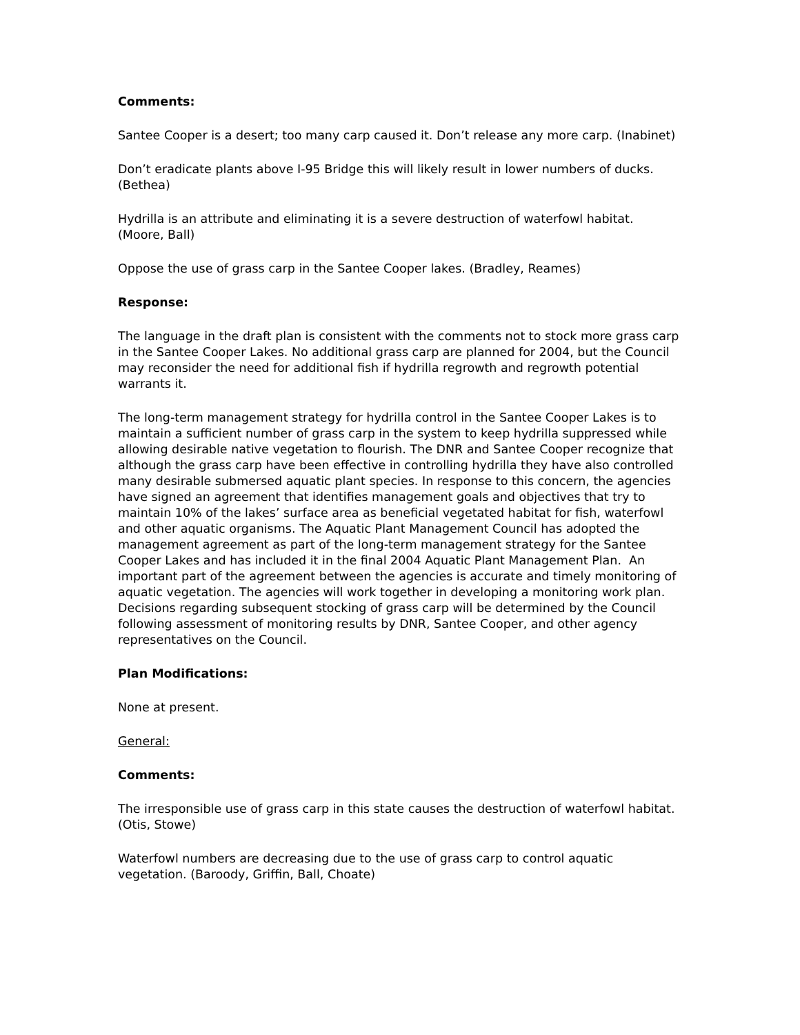Comments:
Santee Cooper is a desert; too many carp caused it. Don’t release any more carp. (Inabinet)
Don’t eradicate plants above I-95 Bridge this will likely result in lower numbers of ducks. (Bethea)
Hydrilla is an attribute and eliminating it is a severe destruction of waterfowl habitat. (Moore, Ball)
Oppose the use of grass carp in the Santee Cooper lakes. (Bradley, Reames)
Response:
The language in the draft plan is consistent with the comments not to stock more grass carp in the Santee Cooper Lakes. No additional grass carp are planned for 2004, but the Council may reconsider the need for additional fish if hydrilla regrowth and regrowth potential warrants it.
The long-term management strategy for hydrilla control in the Santee Cooper Lakes is to maintain a sufficient number of grass carp in the system to keep hydrilla suppressed while allowing desirable native vegetation to flourish. The DNR and Santee Cooper recognize that although the grass carp have been effective in controlling hydrilla they have also controlled many desirable submersed aquatic plant species. In response to this concern, the agencies have signed an agreement that identifies management goals and objectives that try to maintain 10% of the lakes’ surface area as beneficial vegetated habitat for fish, waterfowl and other aquatic organisms. The Aquatic Plant Management Council has adopted the management agreement as part of the long-term management strategy for the Santee Cooper Lakes and has included it in the final 2004 Aquatic Plant Management Plan. An important part of the agreement between the agencies is accurate and timely monitoring of aquatic vegetation. The agencies will work together in developing a monitoring work plan. Decisions regarding subsequent stocking of grass carp will be determined by the Council following assessment of monitoring results by DNR, Santee Cooper, and other agency representatives on the Council.
Plan Modifications:
None at present.
General:
Comments:
The irresponsible use of grass carp in this state causes the destruction of waterfowl habitat. (Otis, Stowe)
Waterfowl numbers are decreasing due to the use of grass carp to control aquatic vegetation. (Baroody, Griffin, Ball, Choate)